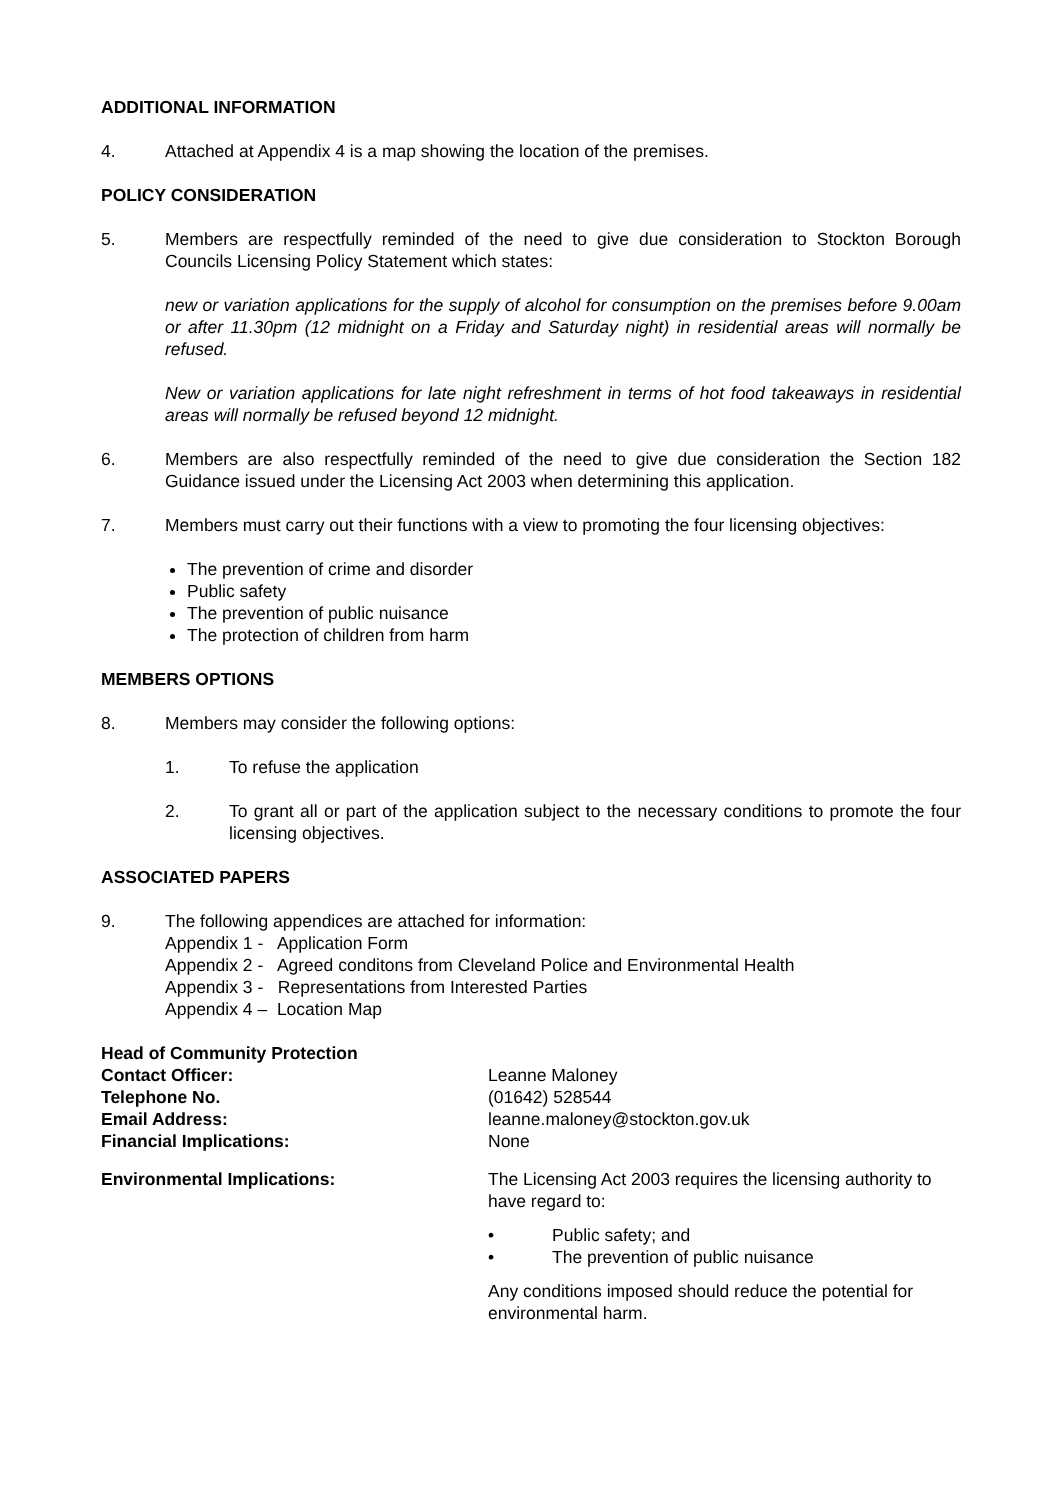ADDITIONAL INFORMATION
4. Attached at Appendix 4 is a map showing the location of the premises.
POLICY CONSIDERATION
5. Members are respectfully reminded of the need to give due consideration to Stockton Borough Councils Licensing Policy Statement which states:
new or variation applications for the supply of alcohol for consumption on the premises before 9.00am or after 11.30pm (12 midnight on a Friday and Saturday night) in residential areas will normally be refused.
New or variation applications for late night refreshment in terms of hot food takeaways in residential areas will normally be refused beyond 12 midnight.
6. Members are also respectfully reminded of the need to give due consideration the Section 182 Guidance issued under the Licensing Act 2003 when determining this application.
7. Members must carry out their functions with a view to promoting the four licensing objectives:
The prevention of crime and disorder
Public safety
The prevention of public nuisance
The protection of children from harm
MEMBERS OPTIONS
8. Members may consider the following options:
1. To refuse the application
2. To grant all or part of the application subject to the necessary conditions to promote the four licensing objectives.
ASSOCIATED PAPERS
9. The following appendices are attached for information:
Appendix 1 - Application Form
Appendix 2 - Agreed conditons from Cleveland Police and Environmental Health
Appendix 3 - Representations from Interested Parties
Appendix 4 – Location Map
Head of Community Protection
Contact Officer:
Leanne Maloney
Telephone No.
(01642) 528544
Email Address:
leanne.maloney@stockton.gov.uk
Financial Implications:
None
Environmental Implications:
The Licensing Act 2003 requires the licensing authority to have regard to:
• Public safety; and
• The prevention of public nuisance
Any conditions imposed should reduce the potential for environmental harm.